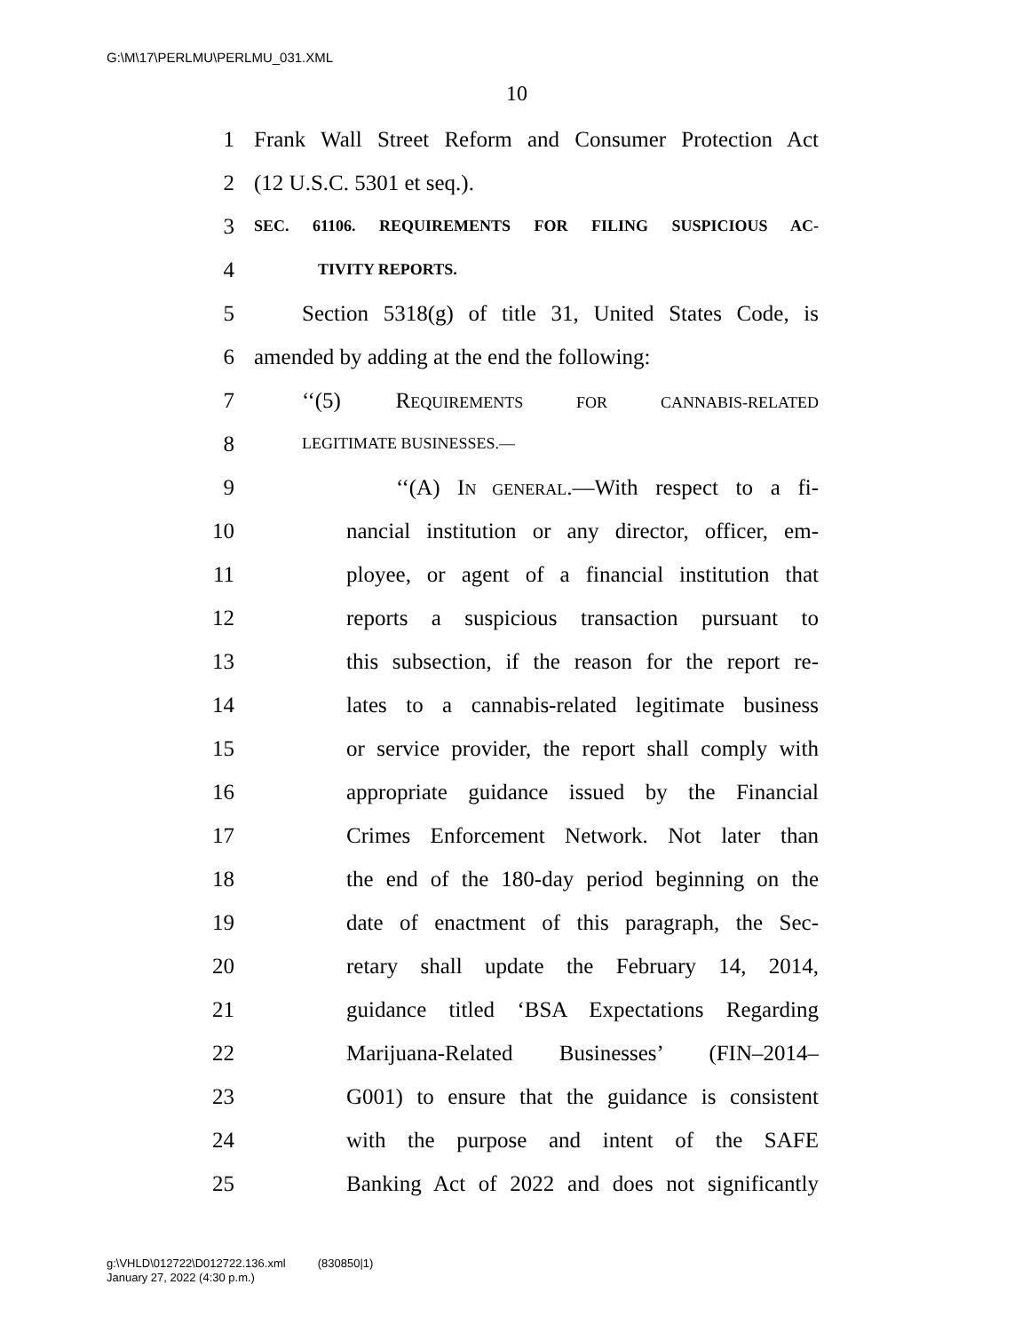G:\M\17\PERLMU\PERLMU_031.XML
10
1 Frank Wall Street Reform and Consumer Protection Act
2 (12 U.S.C. 5301 et seq.).
3 SEC. 61106. REQUIREMENTS FOR FILING SUSPICIOUS AC-
4 TIVITY REPORTS.
5 Section 5318(g) of title 31, United States Code, is
6 amended by adding at the end the following:
7 ‘‘(5) REQUIREMENTS FOR CANNABIS-RELATED
8 LEGITIMATE BUSINESSES.—
9 ‘‘(A) IN GENERAL.—With respect to a fi-
10 nancial institution or any director, officer, em-
11 ployee, or agent of a financial institution that
12 reports a suspicious transaction pursuant to
13 this subsection, if the reason for the report re-
14 lates to a cannabis-related legitimate business
15 or service provider, the report shall comply with
16 appropriate guidance issued by the Financial
17 Crimes Enforcement Network. Not later than
18 the end of the 180-day period beginning on the
19 date of enactment of this paragraph, the Sec-
20 retary shall update the February 14, 2014,
21 guidance titled ‘BSA Expectations Regarding
22 Marijuana-Related Businesses’ (FIN–2014–
23 G001) to ensure that the guidance is consistent
24 with the purpose and intent of the SAFE
25 Banking Act of 2022 and does not significantly
g:\VHLD\012722\D012722.136.xml (830850|1)
January 27, 2022 (4:30 p.m.)